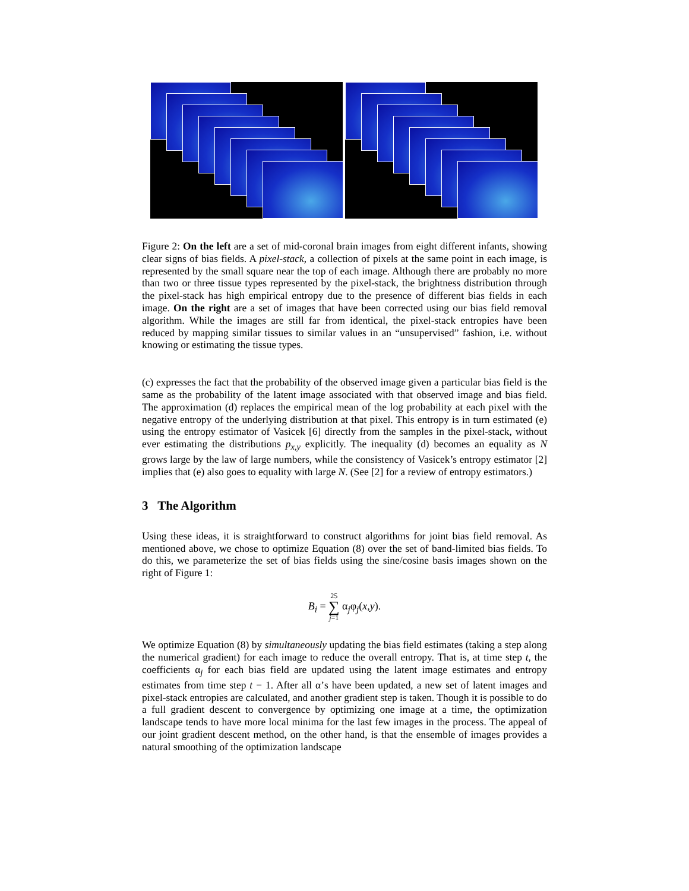Figure 2: On the left are a set of mid-coronal brain images from eight different infants, showing clear signs of bias fields. A pixel-stack, a collection of pixels at the same point in each image, is represented by the small square near the top of each image. Although there are probably no more than two or three tissue types represented by the pixel-stack, the brightness distribution through the pixel-stack has high empirical entropy due to the presence of different bias fields in each image. On the right are a set of images that have been corrected using our bias field removal algorithm. While the images are still far from identical, the pixel-stack entropies have been reduced by mapping similar tissues to similar values in an “unsupervised” fashion, i.e. without knowing or estimating the tissue types.
(c) expresses the fact that the probability of the observed image given a particular bias field is the same as the probability of the latent image associated with that observed image and bias field. The approximation (d) replaces the empirical mean of the log probability at each pixel with the negative entropy of the underlying distribution at that pixel. This entropy is in turn estimated (e) using the entropy estimator of Vasicek [6] directly from the samples in the pixel-stack, without ever estimating the distributions p<sub>x,y</sub> explicitly. The inequality (d) becomes an equality as N grows large by the law of large numbers, while the consistency of Vasicek’s entropy estimator [2] implies that (e) also goes to equality with large N. (See [2] for a review of entropy estimators.)
3 The Algorithm
Using these ideas, it is straightforward to construct algorithms for joint bias field removal. As mentioned above, we chose to optimize Equation (8) over the set of band-limited bias fields. To do this, we parameterize the set of bias fields using the sine/cosine basis images shown on the right of Figure 1:
B<sub>i</sub> = 25
∑
j=1 α<sub>j</sub>φ<sub>j</sub>(x,y).
We optimize Equation (8) by simultaneously updating the bias field estimates (taking a step along the numerical gradient) for each image to reduce the overall entropy. That is, at time step t, the coefficients α<sub>j</sub> for each bias field are updated using the latent image estimates and entropy estimates from time step t − 1. After all α’s have been updated, a new set of latent images and pixel-stack entropies are calculated, and another gradient step is taken. Though it is possible to do a full gradient descent to convergence by optimizing one image at a time, the optimization landscape tends to have more local minima for the last few images in the process. The appeal of our joint gradient descent method, on the other hand, is that the ensemble of images provides a natural smoothing of the optimization landscape